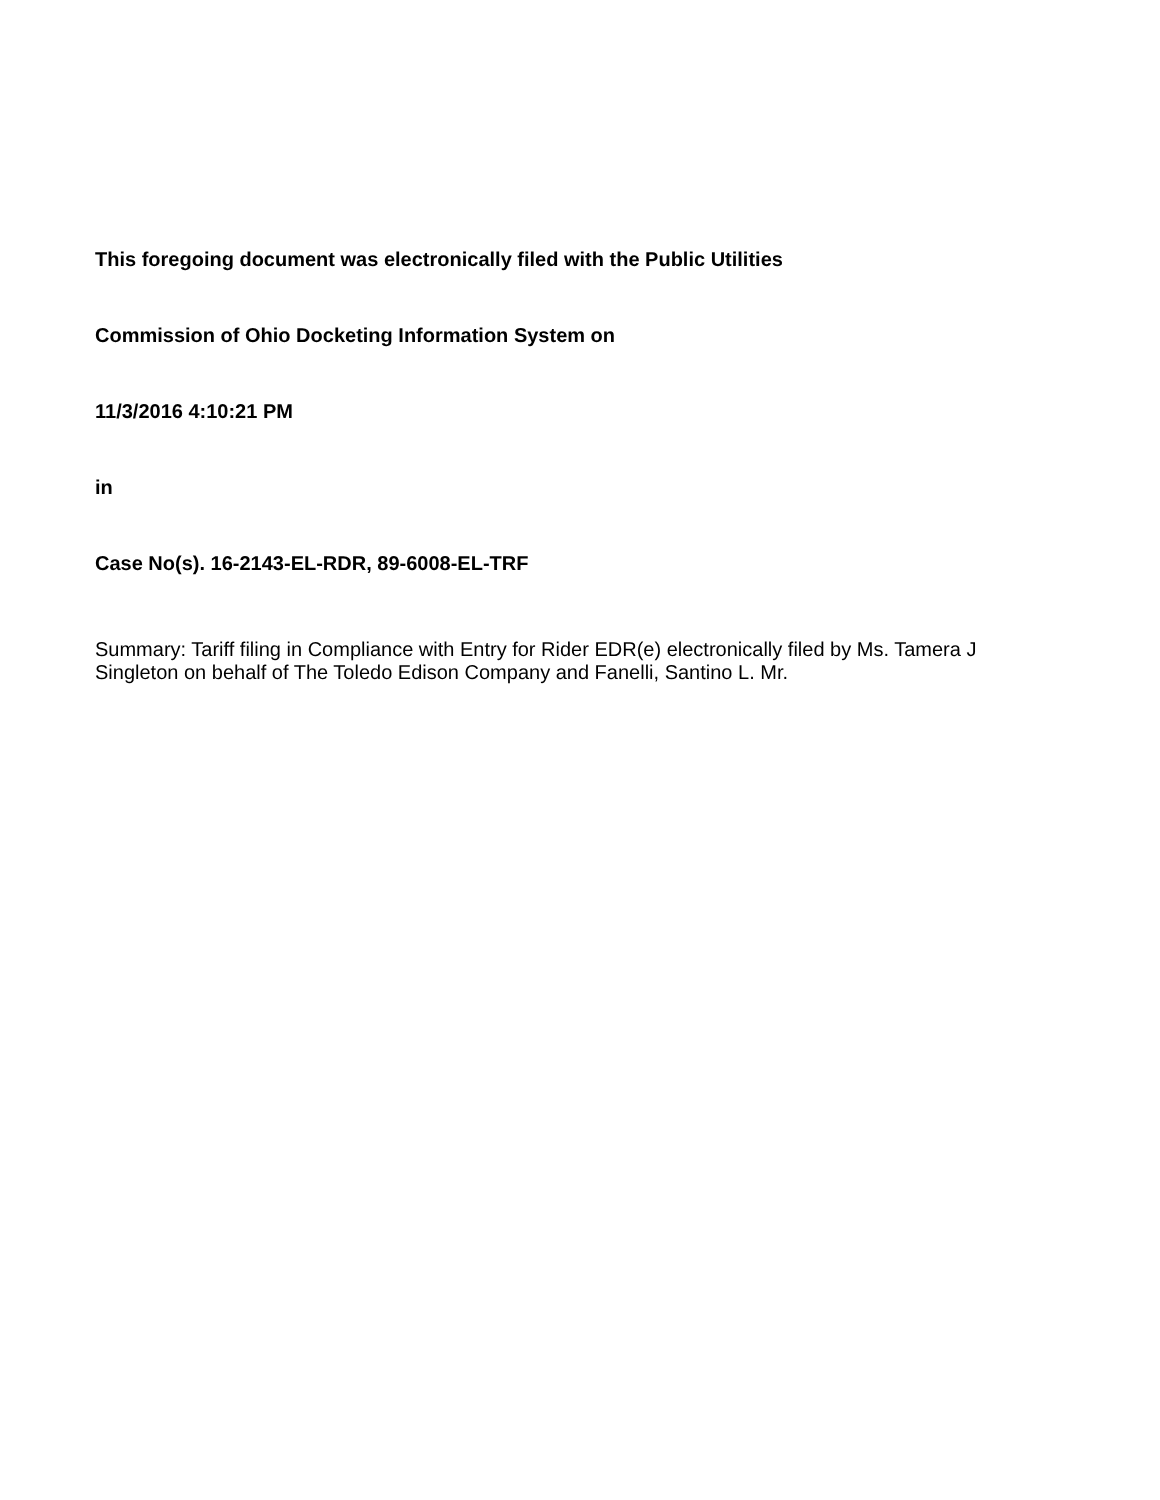This foregoing document was electronically filed with the Public Utilities
Commission of Ohio Docketing Information System on
11/3/2016 4:10:21 PM
in
Case No(s). 16-2143-EL-RDR, 89-6008-EL-TRF
Summary: Tariff filing in Compliance with Entry for Rider EDR(e) electronically filed by Ms. Tamera J Singleton on behalf of The Toledo Edison Company and Fanelli, Santino L. Mr.